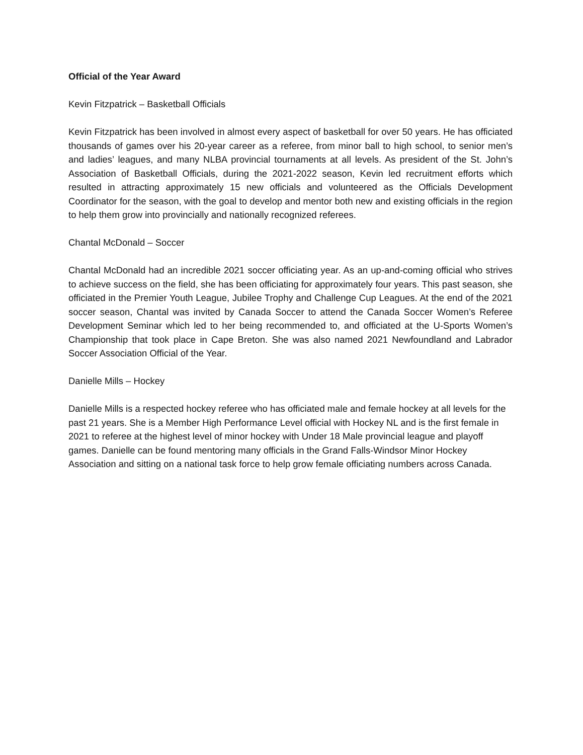Official of the Year Award
Kevin Fitzpatrick – Basketball Officials
Kevin Fitzpatrick has been involved in almost every aspect of basketball for over 50 years. He has officiated thousands of games over his 20-year career as a referee, from minor ball to high school, to senior men’s and ladies’ leagues, and many NLBA provincial tournaments at all levels. As president of the St. John’s Association of Basketball Officials, during the 2021-2022 season, Kevin led recruitment efforts which resulted in attracting approximately 15 new officials and volunteered as the Officials Development Coordinator for the season, with the goal to develop and mentor both new and existing officials in the region to help them grow into provincially and nationally recognized referees.
Chantal McDonald – Soccer
Chantal McDonald had an incredible 2021 soccer officiating year. As an up-and-coming official who strives to achieve success on the field, she has been officiating for approximately four years. This past season, she officiated in the Premier Youth League, Jubilee Trophy and Challenge Cup Leagues. At the end of the 2021 soccer season, Chantal was invited by Canada Soccer to attend the Canada Soccer Women’s Referee Development Seminar which led to her being recommended to, and officiated at the U-Sports Women’s Championship that took place in Cape Breton. She was also named 2021 Newfoundland and Labrador Soccer Association Official of the Year.
Danielle Mills – Hockey
Danielle Mills is a respected hockey referee who has officiated male and female hockey at all levels for the past 21 years. She is a Member High Performance Level official with Hockey NL and is the first female in 2021 to referee at the highest level of minor hockey with Under 18 Male provincial league and playoff games. Danielle can be found mentoring many officials in the Grand Falls-Windsor Minor Hockey Association and sitting on a national task force to help grow female officiating numbers across Canada.